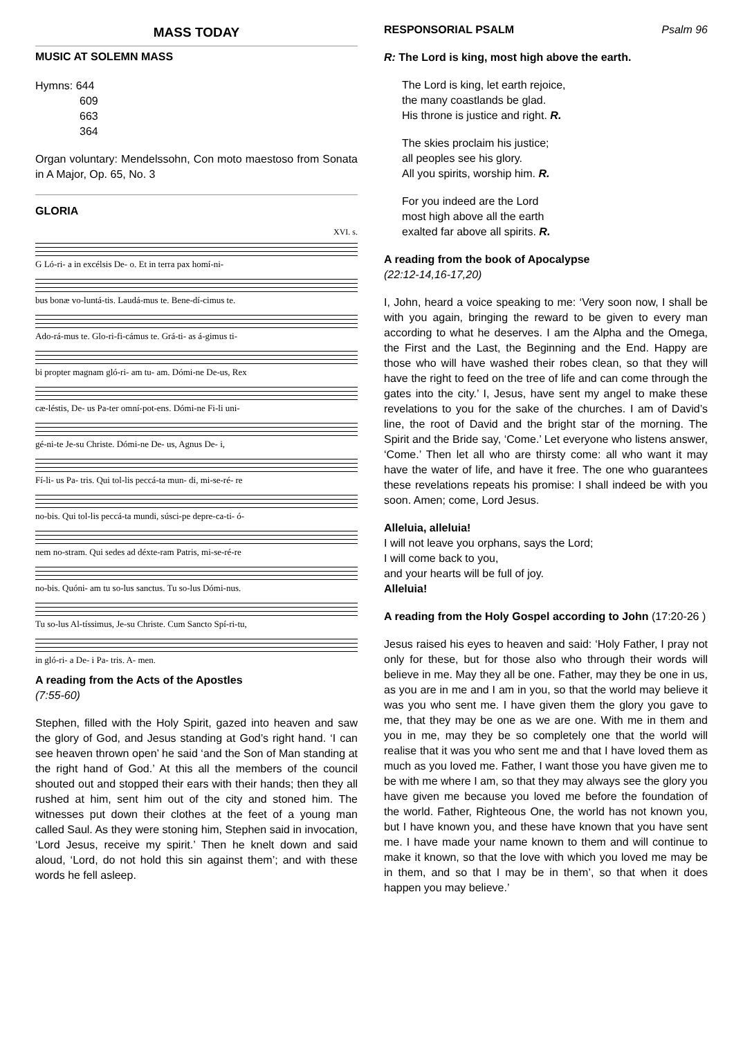MASS TODAY
MUSIC AT SOLEMN MASS
Hymns: 644
609
663
364
Organ voluntary: Mendelssohn, Con moto maestoso from Sonata in A Major, Op. 65, No. 3
GLORIA
XVI. s.
G Ló-ri- a in excélsis De- o. Et in terra pax homí-ni-
bus bonæ vo-luntá-tis. Laudá-mus te. Bene-dí-cimus te.
Ado-rá-mus te. Glo-ri-fi-cámus te. Grá-ti- as á-gimus ti-
bi propter magnam gló-ri- am tu- am. Dómi-ne De-us, Rex
cæ-léstis, De- us Pa-ter omní-pot-ens. Dómi-ne Fi-li uni-
gé-ni-te Je-su Christe. Dómi-ne De- us, Agnus De- i,
Fí-li- us Pa- tris. Qui tol-lis peccá-ta mun- di, mi-se-ré- re
no-bis. Qui tol-lis peccá-ta mundi, súsci-pe depre-ca-ti- ó-
nem no-stram. Qui sedes ad déxte-ram Patris, mi-se-ré-re
no-bis. Quóni- am tu so-lus sanctus. Tu so-lus Dómi-nus.
Tu so-lus Al-tíssimus, Je-su Christe. Cum Sancto Spí-ri-tu,
in gló-ri- a De- i Pa- tris. A- men.
A reading from the Acts of the Apostles
(7:55-60)
Stephen, filled with the Holy Spirit, gazed into heaven and saw the glory of God, and Jesus standing at God’s right hand. ‘I can see heaven thrown open’ he said ‘and the Son of Man standing at the right hand of God.’ At this all the members of the council shouted out and stopped their ears with their hands; then they all rushed at him, sent him out of the city and stoned him. The witnesses put down their clothes at the feet of a young man called Saul. As they were stoning him, Stephen said in invocation, ‘Lord Jesus, receive my spirit.’ Then he knelt down and said aloud, ‘Lord, do not hold this sin against them’; and with these words he fell asleep.
RESPONSORIAL PSALM Psalm 96
R: The Lord is king, most high above the earth.
The Lord is king, let earth rejoice,
the many coastlands be glad.
His throne is justice and right. R.
The skies proclaim his justice;
all peoples see his glory.
All you spirits, worship him. R.
For you indeed are the Lord
most high above all the earth
exalted far above all spirits. R.
A reading from the book of Apocalypse
(22:12-14,16-17,20)
I, John, heard a voice speaking to me: ‘Very soon now, I shall be with you again, bringing the reward to be given to every man according to what he deserves. I am the Alpha and the Omega, the First and the Last, the Beginning and the End. Happy are those who will have washed their robes clean, so that they will have the right to feed on the tree of life and can come through the gates into the city.’ I, Jesus, have sent my angel to make these revelations to you for the sake of the churches. I am of David’s line, the root of David and the bright star of the morning. The Spirit and the Bride say, ‘Come.’ Let everyone who listens answer, ‘Come.’ Then let all who are thirsty come: all who want it may have the water of life, and have it free. The one who guarantees these revelations repeats his promise: I shall indeed be with you soon. Amen; come, Lord Jesus.
Alleluia, alleluia!
I will not leave you orphans, says the Lord;
I will come back to you,
and your hearts will be full of joy.
Alleluia!
A reading from the Holy Gospel according to John (17:20-26 )
Jesus raised his eyes to heaven and said: ‘Holy Father, I pray not only for these, but for those also who through their words will believe in me. May they all be one. Father, may they be one in us, as you are in me and I am in you, so that the world may believe it was you who sent me. I have given them the glory you gave to me, that they may be one as we are one. With me in them and you in me, may they be so completely one that the world will realise that it was you who sent me and that I have loved them as much as you loved me. Father, I want those you have given me to be with me where I am, so that they may always see the glory you have given me because you loved me before the foundation of the world. Father, Righteous One, the world has not known you, but I have known you, and these have known that you have sent me. I have made your name known to them and will continue to make it known, so that the love with which you loved me may be in them, and so that I may be in them’, so that when it does happen you may believe.’